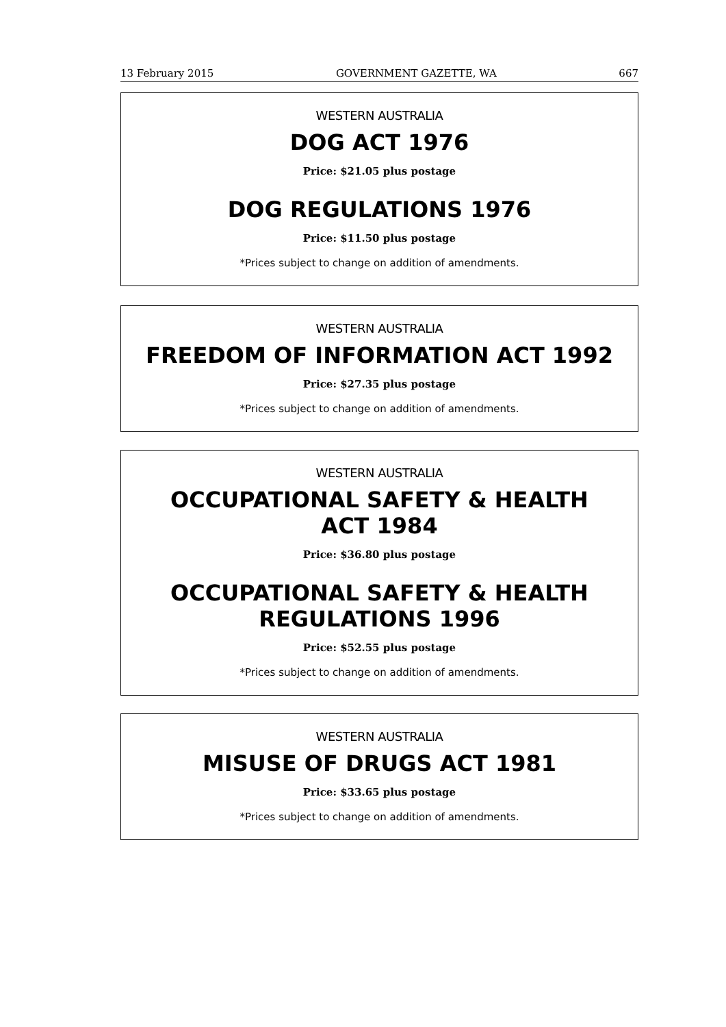13 February 2015 GOVERNMENT GAZETTE, WA 667
WESTERN AUSTRALIA
DOG ACT 1976
Price: $21.05 plus postage
DOG REGULATIONS 1976
Price: $11.50 plus postage
*Prices subject to change on addition of amendments.
WESTERN AUSTRALIA
FREEDOM OF INFORMATION ACT 1992
Price: $27.35 plus postage
*Prices subject to change on addition of amendments.
WESTERN AUSTRALIA
OCCUPATIONAL SAFETY & HEALTH
ACT 1984
Price: $36.80 plus postage
OCCUPATIONAL SAFETY & HEALTH
REGULATIONS 1996
Price: $52.55 plus postage
*Prices subject to change on addition of amendments.
WESTERN AUSTRALIA
MISUSE OF DRUGS ACT 1981
Price: $33.65 plus postage
*Prices subject to change on addition of amendments.